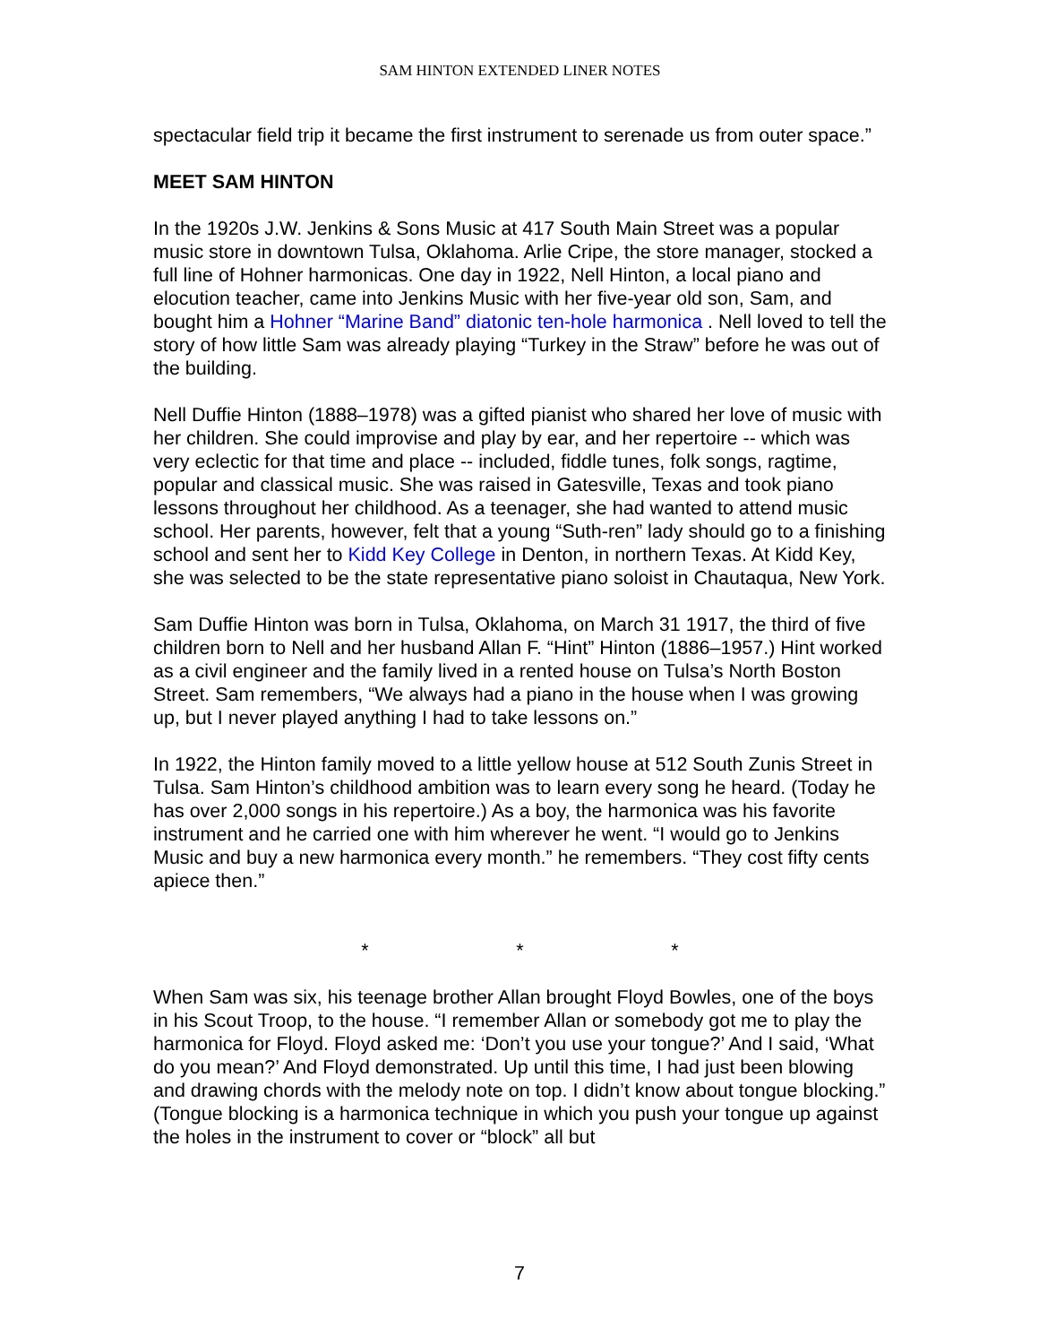SAM HINTON EXTENDED LINER NOTES
spectacular field trip it became the first instrument to serenade us from outer space.”
MEET SAM HINTON
In the 1920s J.W. Jenkins & Sons Music at 417 South Main Street was a popular music store in downtown Tulsa, Oklahoma. Arlie Cripe, the store manager, stocked a full line of Hohner harmonicas. One day in 1922, Nell Hinton, a local piano and elocution teacher, came into Jenkins Music with her five-year old son, Sam, and bought him a Hohner “Marine Band” diatonic ten-hole harmonica . Nell loved to tell the story of how little Sam was already playing “Turkey in the Straw” before he was out of the building.
Nell Duffie Hinton (1888–1978) was a gifted pianist who shared her love of music with her children. She could improvise and play by ear, and her repertoire -- which was very eclectic for that time and place -- included, fiddle tunes, folk songs, ragtime, popular and classical music. She was raised in Gatesville, Texas and took piano lessons throughout her childhood. As a teenager, she had wanted to attend music school. Her parents, however, felt that a young “Suth-ren” lady should go to a finishing school and sent her to Kidd Key College in Denton, in northern Texas. At Kidd Key, she was selected to be the state representative piano soloist in Chautaqua, New York.
Sam Duffie Hinton was born in Tulsa, Oklahoma, on March 31 1917, the third of five children born to Nell and her husband Allan F. “Hint” Hinton (1886–1957.) Hint worked as a civil engineer and the family lived in a rented house on Tulsa’s North Boston Street. Sam remembers, “We always had a piano in the house when I was growing up, but I never played anything I had to take lessons on.”
In 1922, the Hinton family moved to a little yellow house at 512 South Zunis Street in Tulsa. Sam Hinton’s childhood ambition was to learn every song he heard. (Today he has over 2,000 songs in his repertoire.) As a boy, the harmonica was his favorite instrument and he carried one with him wherever he went. “I would go to Jenkins Music and buy a new harmonica every month.” he remembers. “They cost fifty cents apiece then.”
* * *
When Sam was six, his teenage brother Allan brought Floyd Bowles, one of the boys in his Scout Troop, to the house. “I remember Allan or somebody got me to play the harmonica for Floyd. Floyd asked me: ‘Don’t you use your tongue?’ And I said, ‘What do you mean?’ And Floyd demonstrated. Up until this time, I had just been blowing and drawing chords with the melody note on top. I didn’t know about tongue blocking.” (Tongue blocking is a harmonica technique in which you push your tongue up against the holes in the instrument to cover or “block” all but
7